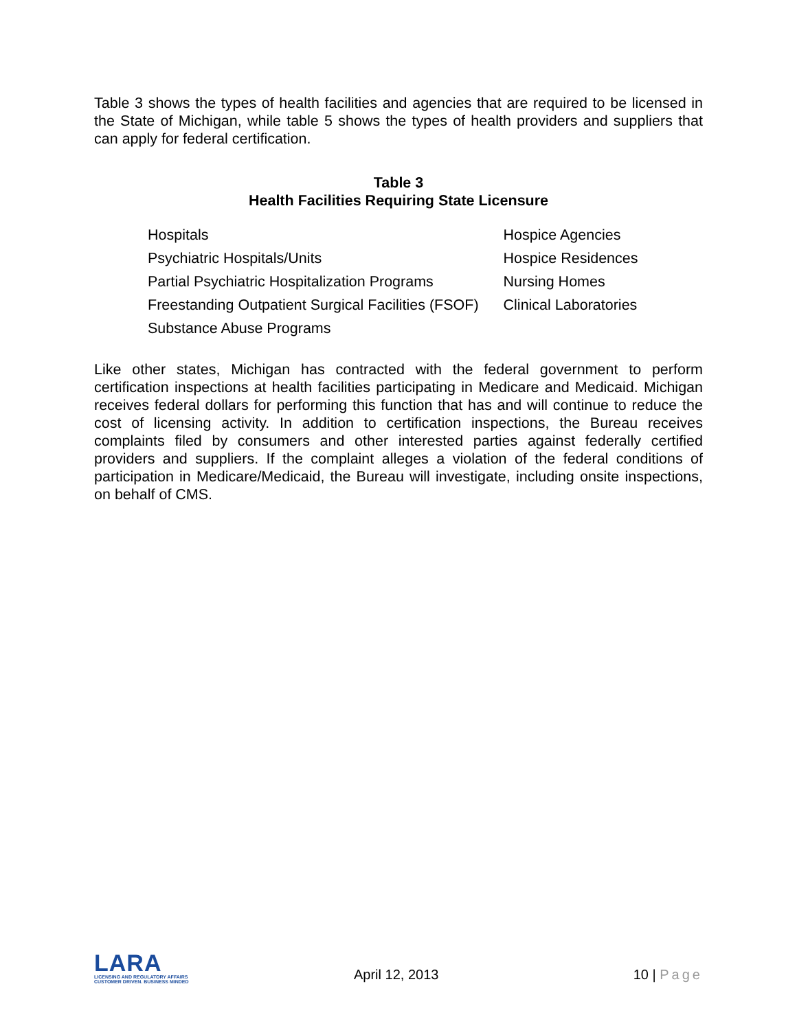Table 3 shows the types of health facilities and agencies that are required to be licensed in the State of Michigan, while table 5 shows the types of health providers and suppliers that can apply for federal certification.
Table 3
Health Facilities Requiring State Licensure
| Hospitals | Hospice Agencies |
| Psychiatric Hospitals/Units | Hospice Residences |
| Partial Psychiatric Hospitalization Programs | Nursing Homes |
| Freestanding Outpatient Surgical Facilities (FSOF) | Clinical Laboratories |
| Substance Abuse Programs | |
Like other states, Michigan has contracted with the federal government to perform certification inspections at health facilities participating in Medicare and Medicaid. Michigan receives federal dollars for performing this function that has and will continue to reduce the cost of licensing activity. In addition to certification inspections, the Bureau receives complaints filed by consumers and other interested parties against federally certified providers and suppliers. If the complaint alleges a violation of the federal conditions of participation in Medicare/Medicaid, the Bureau will investigate, including onsite inspections, on behalf of CMS.
LARA
LICENSING AND REGULATORY AFFAIRS
CUSTOMER DRIVEN. BUSINESS MINDED
April 12, 2013 10 | Page